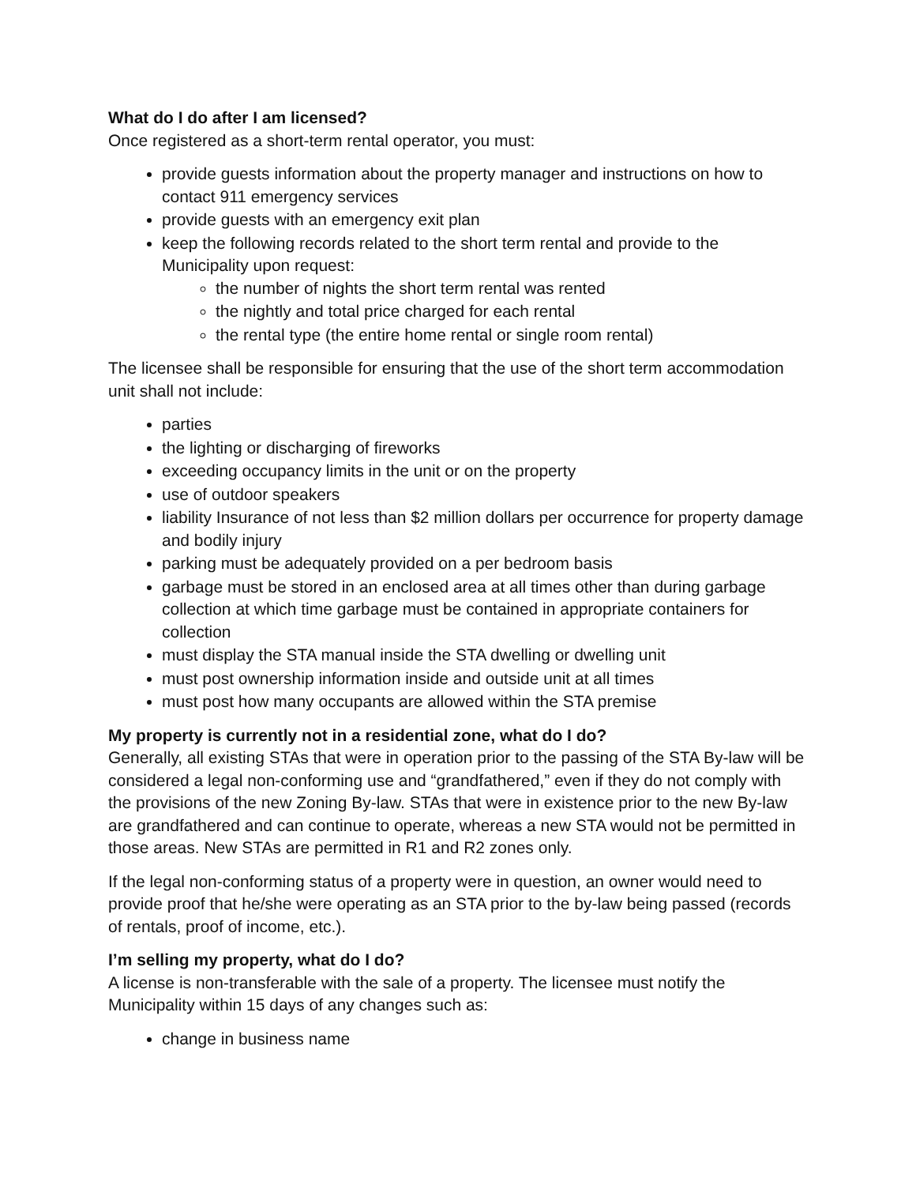What do I do after I am licensed?
Once registered as a short-term rental operator, you must:
provide guests information about the property manager and instructions on how to contact 911 emergency services
provide guests with an emergency exit plan
keep the following records related to the short term rental and provide to the Municipality upon request:
the number of nights the short term rental was rented
the nightly and total price charged for each rental
the rental type (the entire home rental or single room rental)
The licensee shall be responsible for ensuring that the use of the short term accommodation unit shall not include:
parties
the lighting or discharging of fireworks
exceeding occupancy limits in the unit or on the property
use of outdoor speakers
liability Insurance of not less than $2 million dollars per occurrence for property damage and bodily injury
parking must be adequately provided on a per bedroom basis
garbage must be stored in an enclosed area at all times other than during garbage collection at which time garbage must be contained in appropriate containers for collection
must display the STA manual inside the STA dwelling or dwelling unit
must post ownership information inside and outside unit at all times
must post how many occupants are allowed within the STA premise
My property is currently not in a residential zone, what do I do?
Generally, all existing STAs that were in operation prior to the passing of the STA By-law will be considered a legal non-conforming use and “grandfathered,” even if they do not comply with the provisions of the new Zoning By-law. STAs that were in existence prior to the new By-law are grandfathered and can continue to operate, whereas a new STA would not be permitted in those areas. New STAs are permitted in R1 and R2 zones only.
If the legal non-conforming status of a property were in question, an owner would need to provide proof that he/she were operating as an STA prior to the by-law being passed (records of rentals, proof of income, etc.).
I’m selling my property, what do I do?
A license is non-transferable with the sale of a property. The licensee must notify the Municipality within 15 days of any changes such as:
change in business name